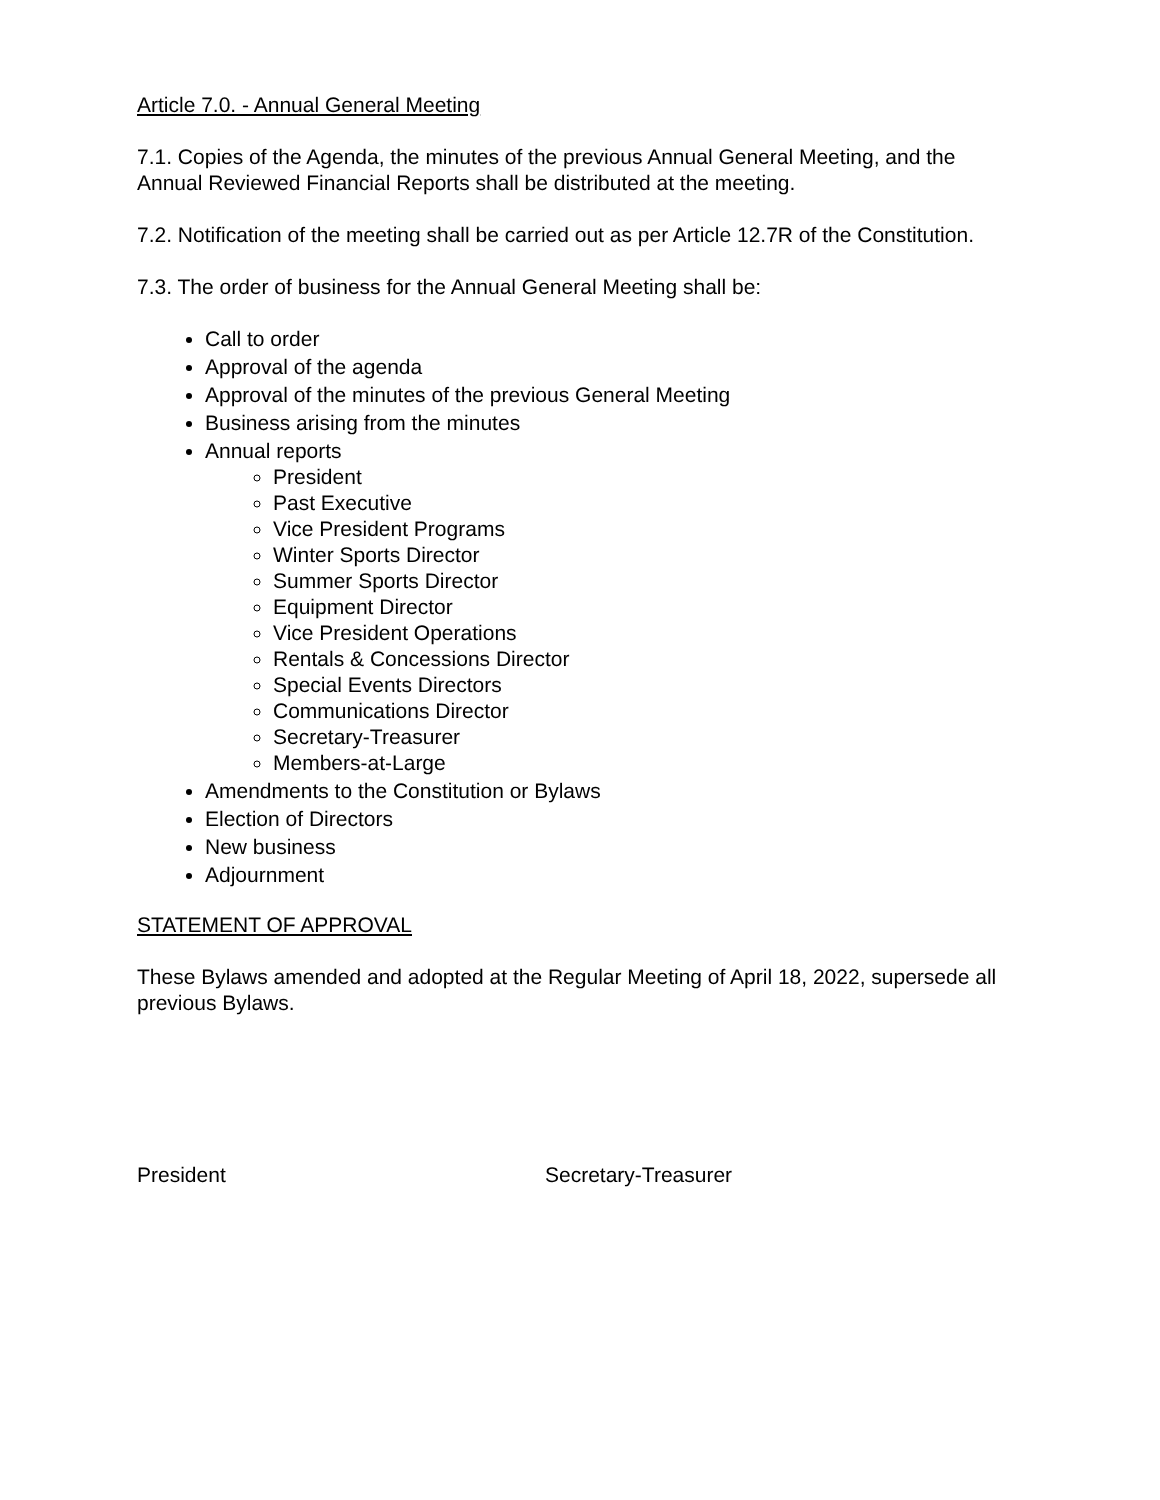Article 7.0. - Annual General Meeting
7.1. Copies of the Agenda, the minutes of the previous Annual General Meeting, and the Annual Reviewed Financial Reports shall be distributed at the meeting.
7.2. Notification of the meeting shall be carried out as per Article 12.7R of the Constitution.
7.3. The order of business for the Annual General Meeting shall be:
Call to order
Approval of the agenda
Approval of the minutes of the previous General Meeting
Business arising from the minutes
Annual reports
President
Past Executive
Vice President Programs
Winter Sports Director
Summer Sports Director
Equipment Director
Vice President Operations
Rentals & Concessions Director
Special Events Directors
Communications Director
Secretary-Treasurer
Members-at-Large
Amendments to the Constitution or Bylaws
Election of Directors
New business
Adjournment
STATEMENT OF APPROVAL
These Bylaws amended and adopted at the Regular Meeting of April 18, 2022, supersede all previous Bylaws.
President Secretary-Treasurer